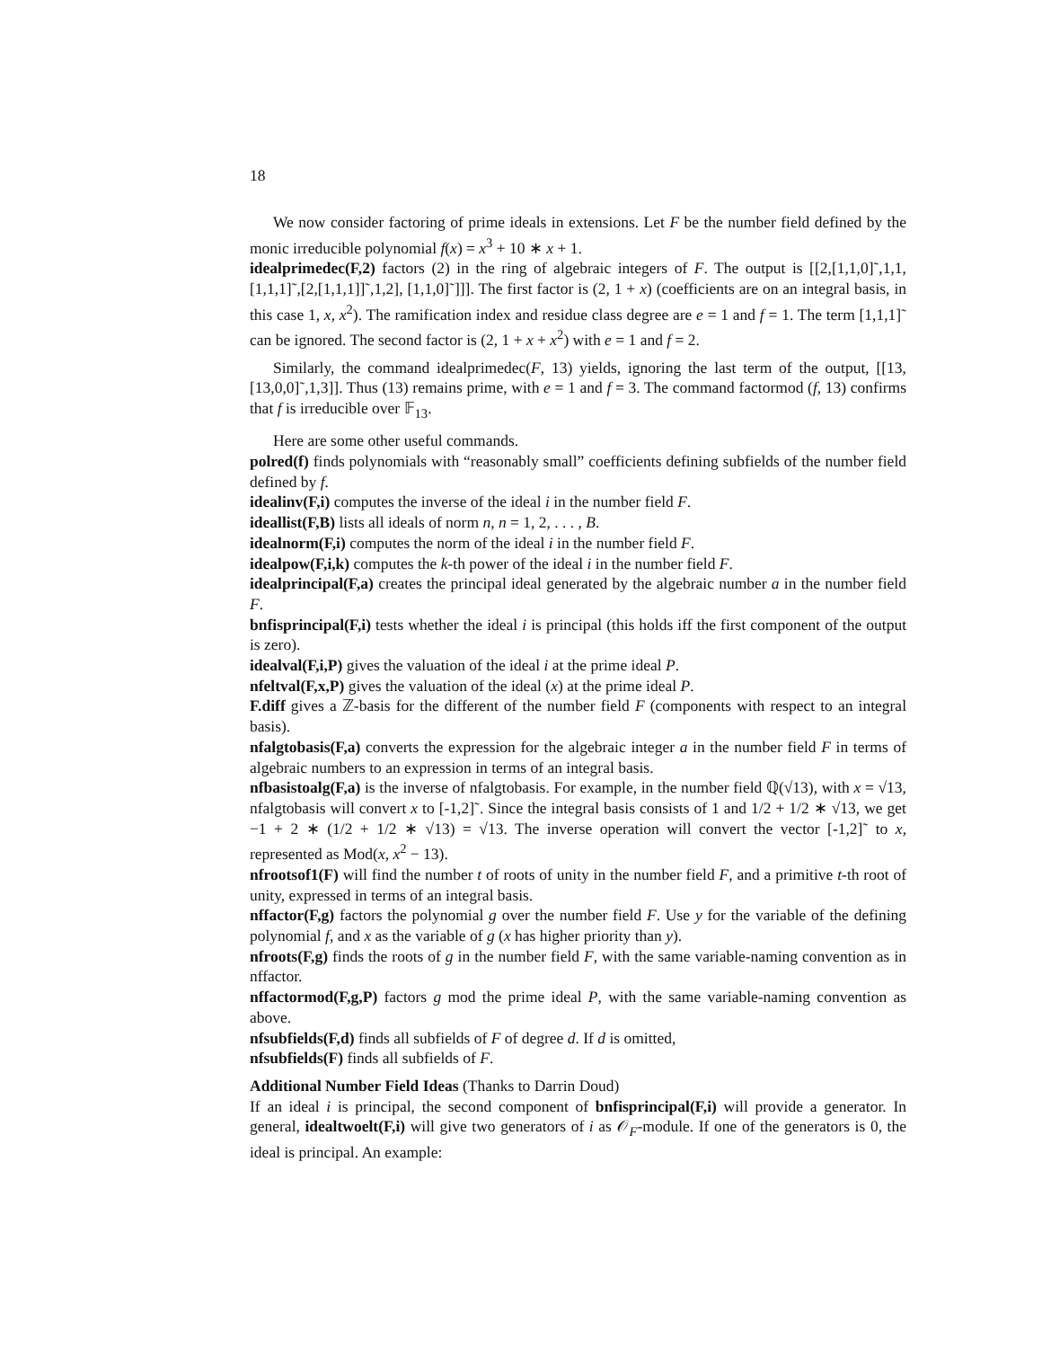18
We now consider factoring of prime ideals in extensions. Let F be the number field defined by the monic irreducible polynomial f(x) = x<sup>3</sup> + 10 ∗ x + 1.
idealprimedec(F,2) factors (2) in the ring of algebraic integers of F. The output is [[2,[1,1,0]˜,1,1,[1,1,1]˜,[2,[1,1,1]]˜,1,2], [1,1,0]˜]]]. The first factor is (2, 1 + x) (coefficients are on an integral basis, in this case 1, x, x<sup>2</sup>). The ramification index and residue class degree are e = 1 and f = 1. The term [1,1,1]˜ can be ignored. The second factor is (2, 1 + x + x<sup>2</sup>) with e = 1 and f = 2.
Similarly, the command idealprimedec(F, 13) yields, ignoring the last term of the output, [[13,[13,0,0]˜,1,3]]. Thus (13) remains prime, with e = 1 and f = 3. The command factormod (f, 13) confirms that f is irreducible over 𝔽<sub>13</sub>.
Here are some other useful commands.
polred(f) finds polynomials with “reasonably small” coefficients defining subfields of the number field defined by f.
idealinv(F,i) computes the inverse of the ideal i in the number field F.
ideallist(F,B) lists all ideals of norm n, n = 1, 2, . . . , B.
idealnorm(F,i) computes the norm of the ideal i in the number field F.
idealpow(F,i,k) computes the k-th power of the ideal i in the number field F.
idealprincipal(F,a) creates the principal ideal generated by the algebraic number a in the number field F.
bnfisprincipal(F,i) tests whether the ideal i is principal (this holds iff the first component of the output is zero).
idealval(F,i,P) gives the valuation of the ideal i at the prime ideal P.
nfeltval(F,x,P) gives the valuation of the ideal (x) at the prime ideal P.
F.diff gives a ℤ-basis for the different of the number field F (components with respect to an integral basis).
nfalgtobasis(F,a) converts the expression for the algebraic integer a in the number field F in terms of algebraic numbers to an expression in terms of an integral basis.
nfbasistoalg(F,a) is the inverse of nfalgtobasis. For example, in the number field ℚ(√13), with x = √13, nfalgtobasis will convert x to [-1,2]˜. Since the integral basis consists of 1 and 1/2 + 1/2 ∗ √13, we get −1 + 2 ∗ (1/2 + 1/2 ∗ √13) = √13. The inverse operation will convert the vector [-1,2]˜ to x, represented as Mod(x, x<sup>2</sup> − 13).
nfrootsof1(F) will find the number t of roots of unity in the number field F, and a primitive t-th root of unity, expressed in terms of an integral basis.
nffactor(F,g) factors the polynomial g over the number field F. Use y for the variable of the defining polynomial f, and x as the variable of g (x has higher priority than y).
nfroots(F,g) finds the roots of g in the number field F, with the same variable-naming convention as in nffactor.
nffactormod(F,g,P) factors g mod the prime ideal P, with the same variable-naming convention as above.
nfsubfields(F,d) finds all subfields of F of degree d. If d is omitted,
nfsubfields(F) finds all subfields of F.
Additional Number Field Ideas (Thanks to Darrin Doud)
If an ideal i is principal, the second component of bnfisprincipal(F,i) will provide a generator. In general, idealtwoelt(F,i) will give two generators of i as 𝒪<sub>F</sub>-module. If one of the generators is 0, the ideal is principal. An example: